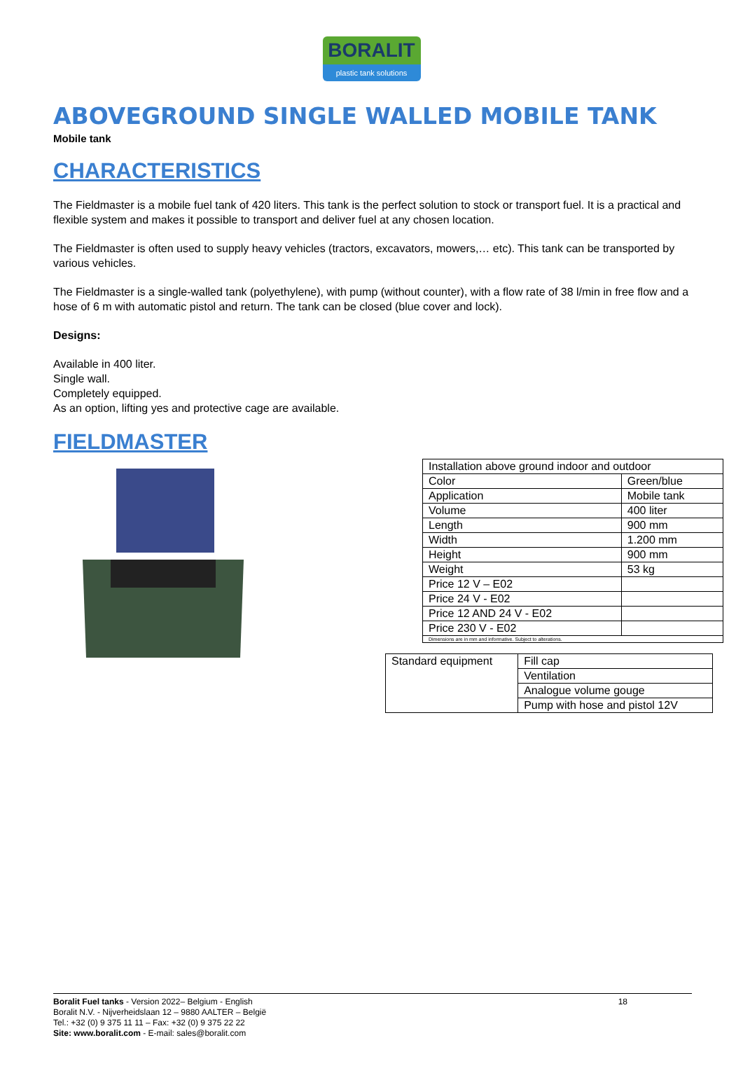BORALIT
plastic tank solutions
ABOVEGROUND SINGLE WALLED MOBILE TANK
Mobile tank
CHARACTERISTICS
The Fieldmaster is a mobile fuel tank of 420 liters. This tank is the perfect solution to stock or transport fuel. It is a practical and flexible system and makes it possible to transport and deliver fuel at any chosen location.
The Fieldmaster is often used to supply heavy vehicles (tractors, excavators, mowers,… etc). This tank can be transported by various vehicles.
The Fieldmaster is a single-walled tank (polyethylene), with pump (without counter), with a flow rate of 38 l/min in free flow and a hose of 6 m with automatic pistol and return. The tank can be closed (blue cover and lock).
Designs:
Available in 400 liter.
Single wall.
Completely equipped.
As an option, lifting yes and protective cage are available.
FIELDMASTER
| Installation above ground indoor and outdoor | |
| Color | Green/blue |
| Application | Mobile tank |
| Volume | 400 liter |
| Length | 900 mm |
| Width | 1.200 mm |
| Height | 900 mm |
| Weight | 53 kg |
| Price 12 V – E02 | |
| Price 24 V - E02 | |
| Price 12 AND 24 V - E02 | |
| Price 230 V - E02 | |
| Dimensions are in mm and informative. Subject to alterations. | |
| Standard equipment | Fill cap |
| | Ventilation |
| | Analogue volume gouge |
| | Pump with hose and pistol 12V |
Boralit Fuel tanks - Version 2022– Belgium - English 18
Boralit N.V. - Nijverheidslaan 12 – 9880 AALTER – België
Tel.: +32 (0) 9 375 11 11 – Fax: +32 (0) 9 375 22 22
Site: www.boralit.com - E-mail: sales@boralit.com